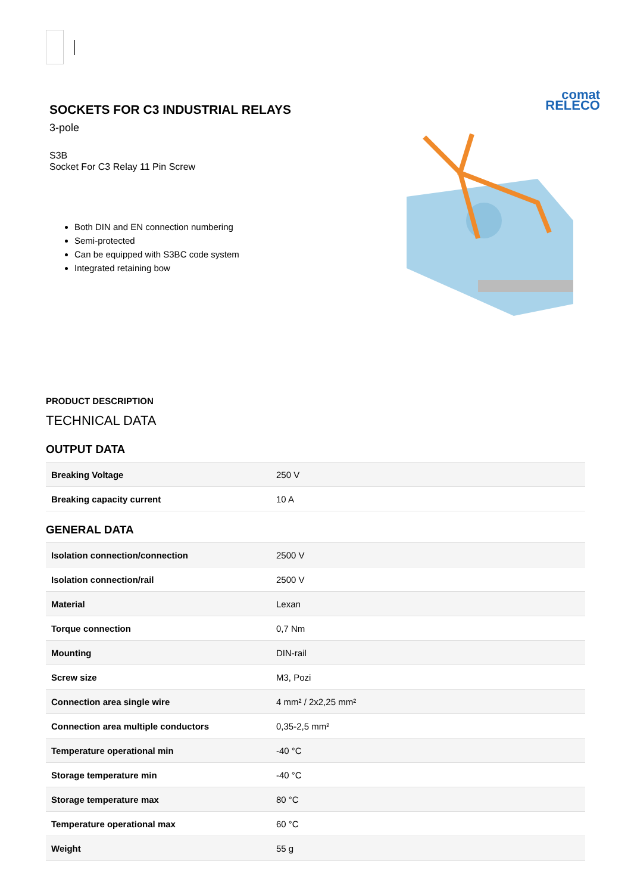SOCKETS FOR C3 INDUSTRIAL RELAYS
3-pole
S3B
Socket For C3 Relay 11 Pin Screw
Both DIN and EN connection numbering
Semi-protected
Can be equipped with S3BC code system
Integrated retaining bow
comat
RELECO
PRODUCT DESCRIPTION
TECHNICAL DATA
OUTPUT DATA
| Breaking Voltage | 250 V |
| Breaking capacity current | 10 A |
GENERAL DATA
| Isolation connection/connection | 2500 V |
| Isolation connection/rail | 2500 V |
| Material | Lexan |
| Torque connection | 0,7 Nm |
| Mounting | DIN-rail |
| Screw size | M3, Pozi |
| Connection area single wire | 4 mm² / 2x2,25 mm² |
| Connection area multiple conductors | 0,35-2,5 mm² |
| Temperature operational min | -40 °C |
| Storage temperature min | -40 °C |
| Storage temperature max | 80 °C |
| Temperature operational max | 60 °C |
| Weight | 55 g |